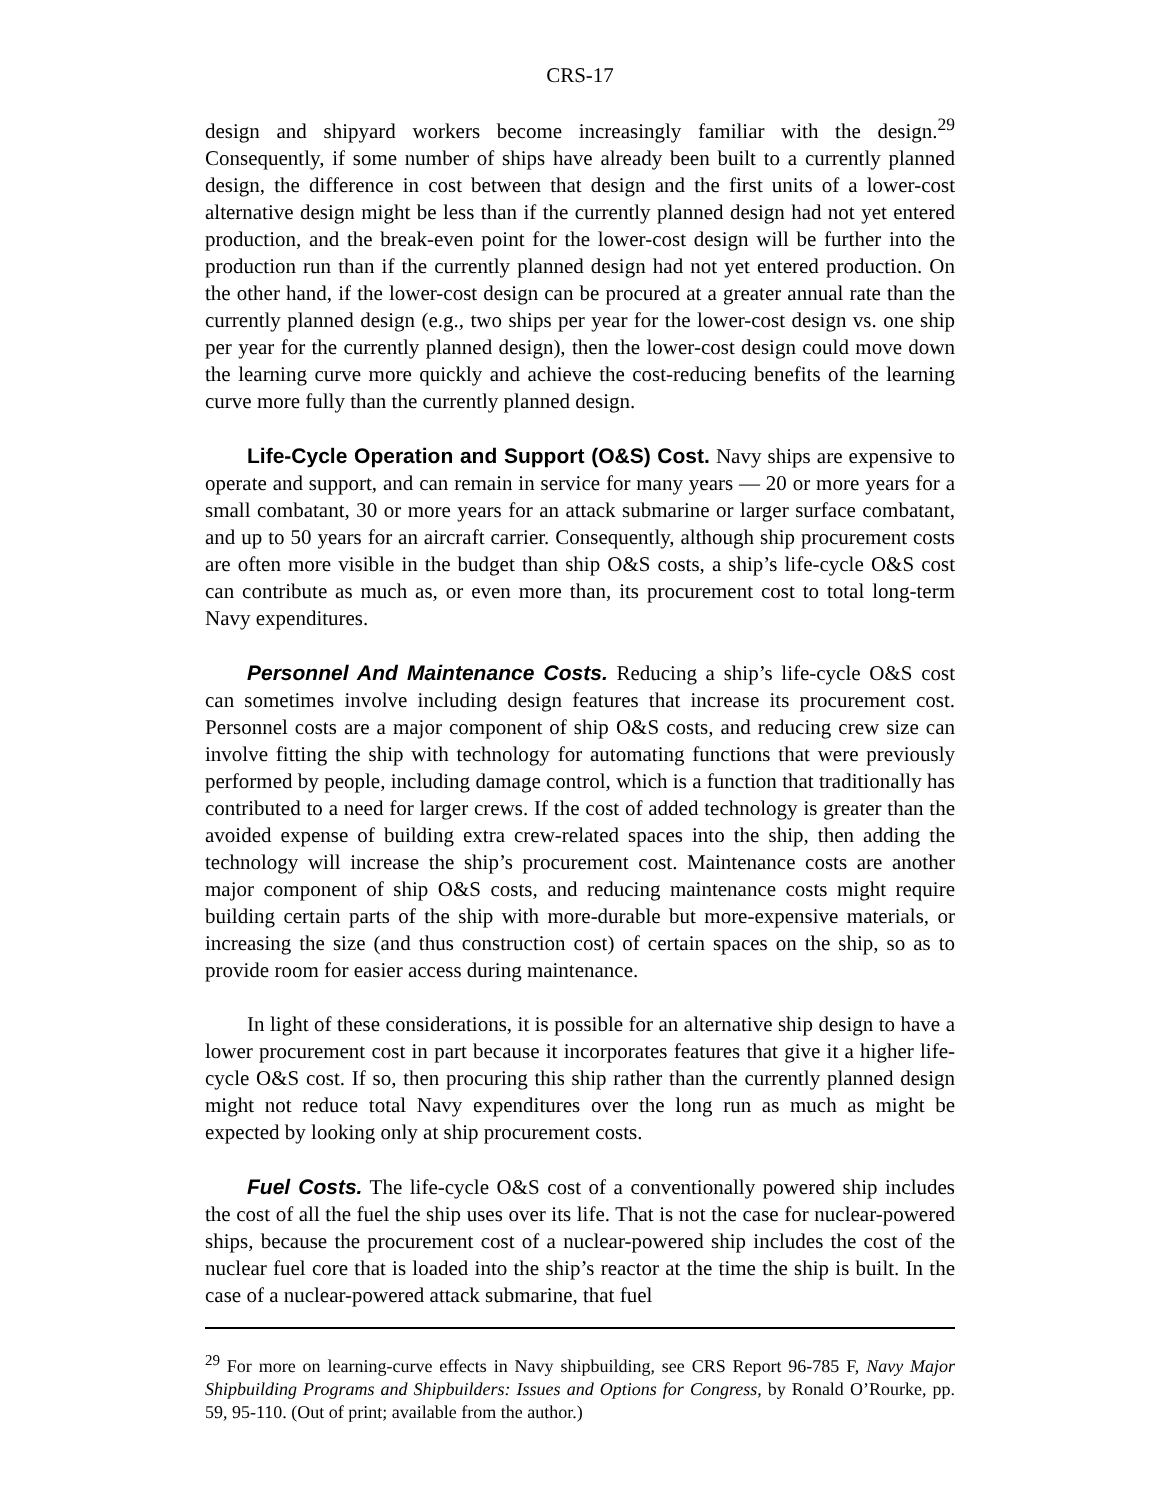CRS-17
design and shipyard workers become increasingly familiar with the design.<sup>29</sup> Consequently, if some number of ships have already been built to a currently planned design, the difference in cost between that design and the first units of a lower-cost alternative design might be less than if the currently planned design had not yet entered production, and the break-even point for the lower-cost design will be further into the production run than if the currently planned design had not yet entered production. On the other hand, if the lower-cost design can be procured at a greater annual rate than the currently planned design (e.g., two ships per year for the lower-cost design vs. one ship per year for the currently planned design), then the lower-cost design could move down the learning curve more quickly and achieve the cost-reducing benefits of the learning curve more fully than the currently planned design.
Life-Cycle Operation and Support (O&S) Cost. Navy ships are expensive to operate and support, and can remain in service for many years — 20 or more years for a small combatant, 30 or more years for an attack submarine or larger surface combatant, and up to 50 years for an aircraft carrier. Consequently, although ship procurement costs are often more visible in the budget than ship O&S costs, a ship’s life-cycle O&S cost can contribute as much as, or even more than, its procurement cost to total long-term Navy expenditures.
Personnel And Maintenance Costs. Reducing a ship’s life-cycle O&S cost can sometimes involve including design features that increase its procurement cost. Personnel costs are a major component of ship O&S costs, and reducing crew size can involve fitting the ship with technology for automating functions that were previously performed by people, including damage control, which is a function that traditionally has contributed to a need for larger crews. If the cost of added technology is greater than the avoided expense of building extra crew-related spaces into the ship, then adding the technology will increase the ship’s procurement cost. Maintenance costs are another major component of ship O&S costs, and reducing maintenance costs might require building certain parts of the ship with more-durable but more-expensive materials, or increasing the size (and thus construction cost) of certain spaces on the ship, so as to provide room for easier access during maintenance.
In light of these considerations, it is possible for an alternative ship design to have a lower procurement cost in part because it incorporates features that give it a higher life-cycle O&S cost. If so, then procuring this ship rather than the currently planned design might not reduce total Navy expenditures over the long run as much as might be expected by looking only at ship procurement costs.
Fuel Costs. The life-cycle O&S cost of a conventionally powered ship includes the cost of all the fuel the ship uses over its life. That is not the case for nuclear-powered ships, because the procurement cost of a nuclear-powered ship includes the cost of the nuclear fuel core that is loaded into the ship’s reactor at the time the ship is built. In the case of a nuclear-powered attack submarine, that fuel
<sup>29</sup> For more on learning-curve effects in Navy shipbuilding, see CRS Report 96-785 F, Navy Major Shipbuilding Programs and Shipbuilders: Issues and Options for Congress, by Ronald O’Rourke, pp. 59, 95-110. (Out of print; available from the author.)